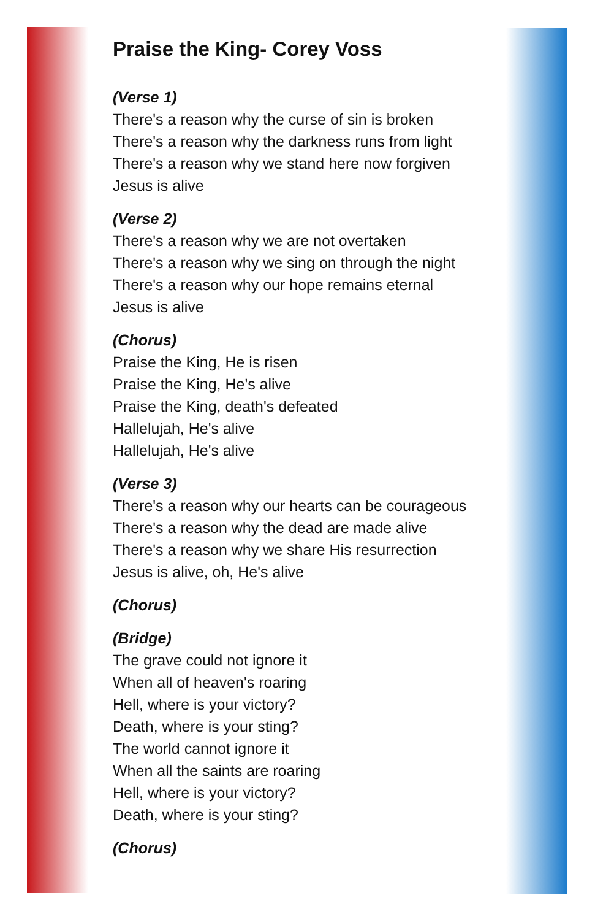Praise the King- Corey Voss
(Verse 1)
There's a reason why the curse of sin is broken
There's a reason why the darkness runs from light
There's a reason why we stand here now forgiven
Jesus is alive
(Verse 2)
There's a reason why we are not overtaken
There's a reason why we sing on through the night
There's a reason why our hope remains eternal
Jesus is alive
(Chorus)
Praise the King, He is risen
Praise the King, He's alive
Praise the King, death's defeated
Hallelujah, He's alive
Hallelujah, He's alive
(Verse 3)
There's a reason why our hearts can be courageous
There's a reason why the dead are made alive
There's a reason why we share His resurrection
Jesus is alive, oh, He's alive
(Chorus)
(Bridge)
The grave could not ignore it
When all of heaven's roaring
Hell, where is your victory?
Death, where is your sting?
The world cannot ignore it
When all the saints are roaring
Hell, where is your victory?
Death, where is your sting?
(Chorus)